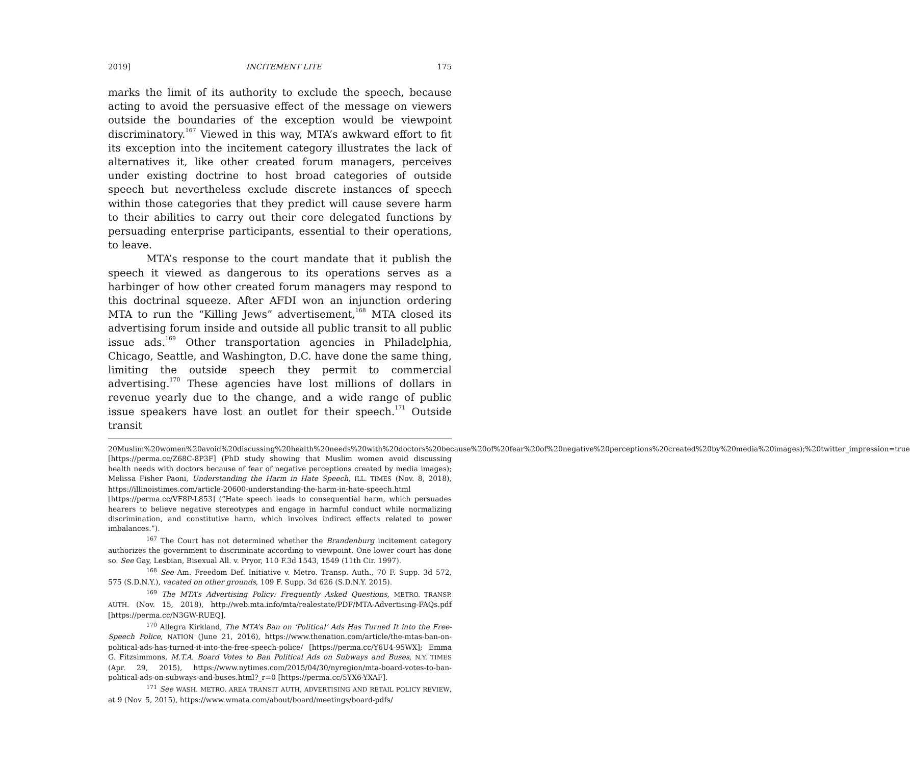2019] INCITEMENT LITE 175
marks the limit of its authority to exclude the speech, because acting to avoid the persuasive effect of the message on viewers outside the boundaries of the exception would be viewpoint discriminatory.<sup>167</sup> Viewed in this way, MTA’s awkward effort to fit its exception into the incitement category illustrates the lack of alternatives it, like other created forum managers, perceives under existing doctrine to host broad categories of outside speech but nevertheless exclude discrete instances of speech within those categories that they predict will cause severe harm to their abilities to carry out their core delegated functions by persuading enterprise participants, essential to their operations, to leave.
MTA’s response to the court mandate that it publish the speech it viewed as dangerous to its operations serves as a harbinger of how other created forum managers may respond to this doctrinal squeeze. After AFDI won an injunction ordering MTA to run the “Killing Jews” advertisement,<sup>168</sup> MTA closed its advertising forum inside and outside all public transit to all public issue ads.<sup>169</sup> Other transportation agencies in Philadelphia, Chicago, Seattle, and Washington, D.C. have done the same thing, limiting the outside speech they permit to commercial advertising.<sup>170</sup> These agencies have lost millions of dollars in revenue yearly due to the change, and a wide range of public issue speakers have lost an outlet for their speech.<sup>171</sup> Outside transit
20Muslim%20women%20avoid%20discussing%20health%20needs%20with%20doctors%20because%20of%20fear%20of%20negative%20perceptions%20created%20by%20media%20images);%20twitter_impression=true [https://perma.cc/Z68C-8P3F] (PhD study showing that Muslim women avoid discussing health needs with doctors because of fear of negative perceptions created by media images); Melissa Fisher Paoni, Understanding the Harm in Hate Speech, ILL. TIMES (Nov. 8, 2018), https://illinoistimes.com/article-20600-understanding-the-harm-in-hate-speech.html [https://perma.cc/VF8P-L853] (“Hate speech leads to consequential harm, which persuades hearers to believe negative stereotypes and engage in harmful conduct while normalizing discrimination, and constitutive harm, which involves indirect effects related to power imbalances.”).
<sup>167</sup> The Court has not determined whether the Brandenburg incitement category authorizes the government to discriminate according to viewpoint. One lower court has done so. See Gay, Lesbian, Bisexual All. v. Pryor, 110 F.3d 1543, 1549 (11th Cir. 1997).
<sup>168</sup> See Am. Freedom Def. Initiative v. Metro. Transp. Auth., 70 F. Supp. 3d 572, 575 (S.D.N.Y.), vacated on other grounds, 109 F. Supp. 3d 626 (S.D.N.Y. 2015).
<sup>169</sup> The MTA’s Advertising Policy: Frequently Asked Questions, METRO. TRANSP. AUTH. (Nov. 15, 2018), http://web.mta.info/mta/realestate/PDF/MTA-Advertising-FAQs.pdf [https://perma.cc/N3GW-RUEQ].
<sup>170</sup> Allegra Kirkland, The MTA’s Ban on ‘Political’ Ads Has Turned It into the Free-Speech Police, NATION (June 21, 2016), https://www.thenation.com/article/the-mtas-ban-on-political-ads-has-turned-it-into-the-free-speech-police/ [https://perma.cc/Y6U4-95WX]; Emma G. Fitzsimmons, M.T.A. Board Votes to Ban Political Ads on Subways and Buses, N.Y. TIMES (Apr. 29, 2015), https://www.nytimes.com/2015/04/30/nyregion/mta-board-votes-to-ban-political-ads-on-subways-and-buses.html?_r=0 [https://perma.cc/5YX6-YXAF].
<sup>171</sup> See WASH. METRO. AREA TRANSIT AUTH, ADVERTISING AND RETAIL POLICY REVIEW, at 9 (Nov. 5, 2015), https://www.wmata.com/about/board/meetings/board-pdfs/